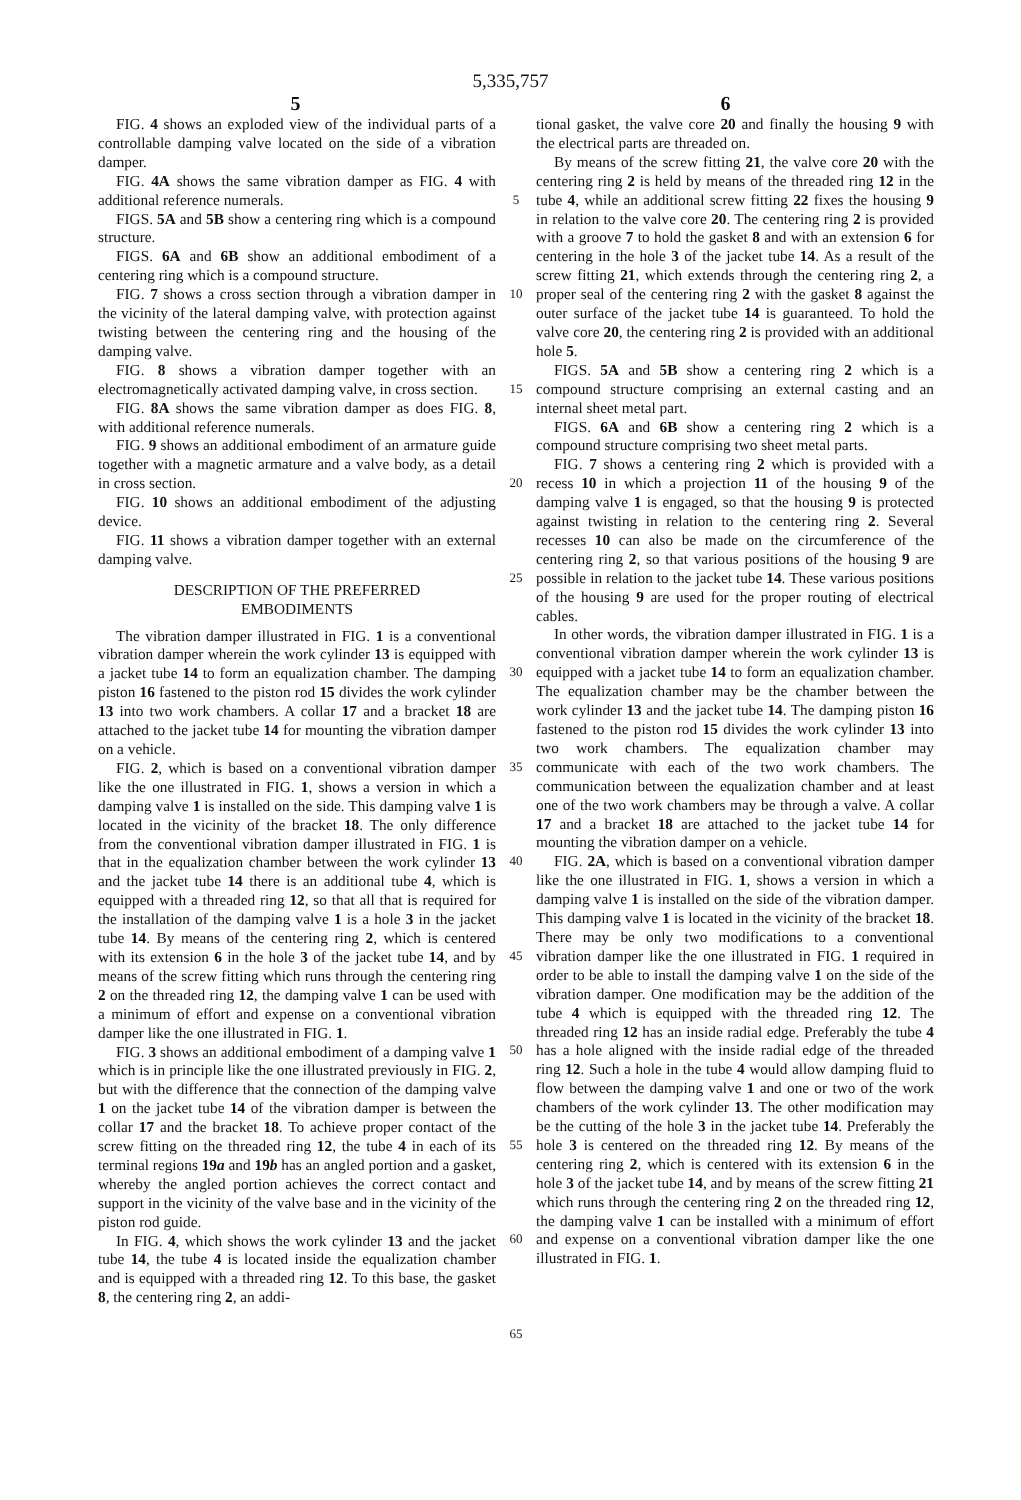5,335,757
5 6
FIG. 4 shows an exploded view of the individual parts of a controllable damping valve located on the side of a vibration damper.
FIG. 4A shows the same vibration damper as FIG. 4 with additional reference numerals.
FIGS. 5A and 5B show a centering ring which is a compound structure.
FIGS. 6A and 6B show an additional embodiment of a centering ring which is a compound structure.
FIG. 7 shows a cross section through a vibration damper in the vicinity of the lateral damping valve, with protection against twisting between the centering ring and the housing of the damping valve.
FIG. 8 shows a vibration damper together with an electromagnetically activated damping valve, in cross section.
FIG. 8A shows the same vibration damper as does FIG. 8, with additional reference numerals.
FIG. 9 shows an additional embodiment of an armature guide together with a magnetic armature and a valve body, as a detail in cross section.
FIG. 10 shows an additional embodiment of the adjusting device.
FIG. 11 shows a vibration damper together with an external damping valve.
DESCRIPTION OF THE PREFERRED
EMBODIMENTS
The vibration damper illustrated in FIG. 1 is a conventional vibration damper wherein the work cylinder 13 is equipped with a jacket tube 14 to form an equalization chamber. The damping piston 16 fastened to the piston rod 15 divides the work cylinder 13 into two work chambers. A collar 17 and a bracket 18 are attached to the jacket tube 14 for mounting the vibration damper on a vehicle.
FIG. 2, which is based on a conventional vibration damper like the one illustrated in FIG. 1, shows a version in which a damping valve 1 is installed on the side. This damping valve 1 is located in the vicinity of the bracket 18. The only difference from the conventional vibration damper illustrated in FIG. 1 is that in the equalization chamber between the work cylinder 13 and the jacket tube 14 there is an additional tube 4, which is equipped with a threaded ring 12, so that all that is required for the installation of the damping valve 1 is a hole 3 in the jacket tube 14. By means of the centering ring 2, which is centered with its extension 6 in the hole 3 of the jacket tube 14, and by means of the screw fitting which runs through the centering ring 2 on the threaded ring 12, the damping valve 1 can be used with a minimum of effort and expense on a conventional vibration damper like the one illustrated in FIG. 1.
FIG. 3 shows an additional embodiment of a damping valve 1 which is in principle like the one illustrated previously in FIG. 2, but with the difference that the connection of the damping valve 1 on the jacket tube 14 of the vibration damper is between the collar 17 and the bracket 18. To achieve proper contact of the screw fitting on the threaded ring 12, the tube 4 in each of its terminal regions 19a and 19b has an angled portion and a gasket, whereby the angled portion achieves the correct contact and support in the vicinity of the valve base and in the vicinity of the piston rod guide.
In FIG. 4, which shows the work cylinder 13 and the jacket tube 14, the tube 4 is located inside the equalization chamber and is equipped with a threaded ring 12. To this base, the gasket 8, the centering ring 2, an addi-
5
10
15
20
25
30
35
40
45
50
55
60
65
tional gasket, the valve core 20 and finally the housing 9 with the electrical parts are threaded on.
By means of the screw fitting 21, the valve core 20 with the centering ring 2 is held by means of the threaded ring 12 in the tube 4, while an additional screw fitting 22 fixes the housing 9 in relation to the valve core 20. The centering ring 2 is provided with a groove 7 to hold the gasket 8 and with an extension 6 for centering in the hole 3 of the jacket tube 14. As a result of the screw fitting 21, which extends through the centering ring 2, a proper seal of the centering ring 2 with the gasket 8 against the outer surface of the jacket tube 14 is guaranteed. To hold the valve core 20, the centering ring 2 is provided with an additional hole 5.
FIGS. 5A and 5B show a centering ring 2 which is a compound structure comprising an external casting and an internal sheet metal part.
FIGS. 6A and 6B show a centering ring 2 which is a compound structure comprising two sheet metal parts.
FIG. 7 shows a centering ring 2 which is provided with a recess 10 in which a projection 11 of the housing 9 of the damping valve 1 is engaged, so that the housing 9 is protected against twisting in relation to the centering ring 2. Several recesses 10 can also be made on the circumference of the centering ring 2, so that various positions of the housing 9 are possible in relation to the jacket tube 14. These various positions of the housing 9 are used for the proper routing of electrical cables.
In other words, the vibration damper illustrated in FIG. 1 is a conventional vibration damper wherein the work cylinder 13 is equipped with a jacket tube 14 to form an equalization chamber. The equalization chamber may be the chamber between the work cylinder 13 and the jacket tube 14. The damping piston 16 fastened to the piston rod 15 divides the work cylinder 13 into two work chambers. The equalization chamber may communicate with each of the two work chambers. The communication between the equalization chamber and at least one of the two work chambers may be through a valve. A collar 17 and a bracket 18 are attached to the jacket tube 14 for mounting the vibration damper on a vehicle.
FIG. 2A, which is based on a conventional vibration damper like the one illustrated in FIG. 1, shows a version in which a damping valve 1 is installed on the side of the vibration damper. This damping valve 1 is located in the vicinity of the bracket 18. There may be only two modifications to a conventional vibration damper like the one illustrated in FIG. 1 required in order to be able to install the damping valve 1 on the side of the vibration damper. One modification may be the addition of the tube 4 which is equipped with the threaded ring 12. The threaded ring 12 has an inside radial edge. Preferably the tube 4 has a hole aligned with the inside radial edge of the threaded ring 12. Such a hole in the tube 4 would allow damping fluid to flow between the damping valve 1 and one or two of the work chambers of the work cylinder 13. The other modification may be the cutting of the hole 3 in the jacket tube 14. Preferably the hole 3 is centered on the threaded ring 12. By means of the centering ring 2, which is centered with its extension 6 in the hole 3 of the jacket tube 14, and by means of the screw fitting 21 which runs through the centering ring 2 on the threaded ring 12, the damping valve 1 can be installed with a minimum of effort and expense on a conventional vibration damper like the one illustrated in FIG. 1.